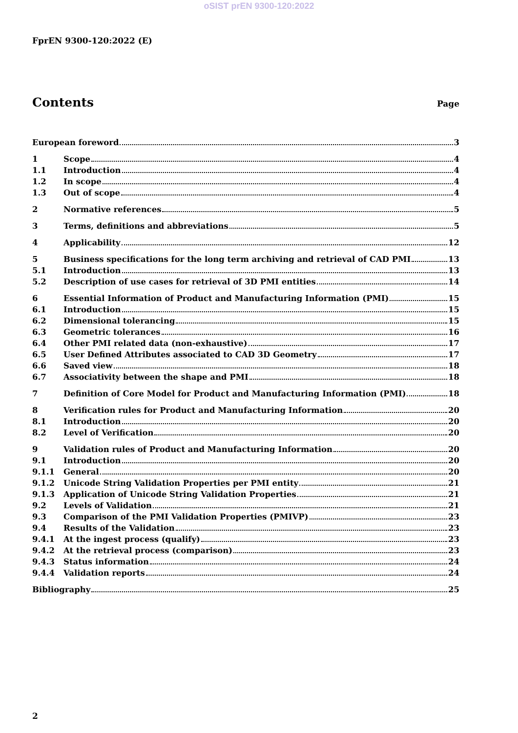oSIST prEN 9300-120:2022
FprEN 9300-120:2022 (E)
Contents
Page
European foreword 3
1 Scope 4
1.1 Introduction 4
1.2 In scope 4
1.3 Out of scope 4
2 Normative references 5
3 Terms, definitions and abbreviations 5
4 Applicability 12
5 Business specifications for the long term archiving and retrieval of CAD PMI 13
5.1 Introduction 13
5.2 Description of use cases for retrieval of 3D PMI entities 14
6 Essential Information of Product and Manufacturing Information (PMI) 15
6.1 Introduction 15
6.2 Dimensional tolerancing 15
6.3 Geometric tolerances 16
6.4 Other PMI related data (non-exhaustive) 17
6.5 User Defined Attributes associated to CAD 3D Geometry 17
6.6 Saved view 18
6.7 Associativity between the shape and PMI 18
7 Definition of Core Model for Product and Manufacturing Information (PMI) 18
8 Verification rules for Product and Manufacturing Information 20
8.1 Introduction 20
8.2 Level of Verification 20
9 Validation rules of Product and Manufacturing Information 20
9.1 Introduction 20
9.1.1 General 20
9.1.2 Unicode String Validation Properties per PMI entity 21
9.1.3 Application of Unicode String Validation Properties 21
9.2 Levels of Validation 21
9.3 Comparison of the PMI Validation Properties (PMIVP) 23
9.4 Results of the Validation 23
9.4.1 At the ingest process (qualify) 23
9.4.2 At the retrieval process (comparison) 23
9.4.3 Status information 24
9.4.4 Validation reports 24
Bibliography 25
2